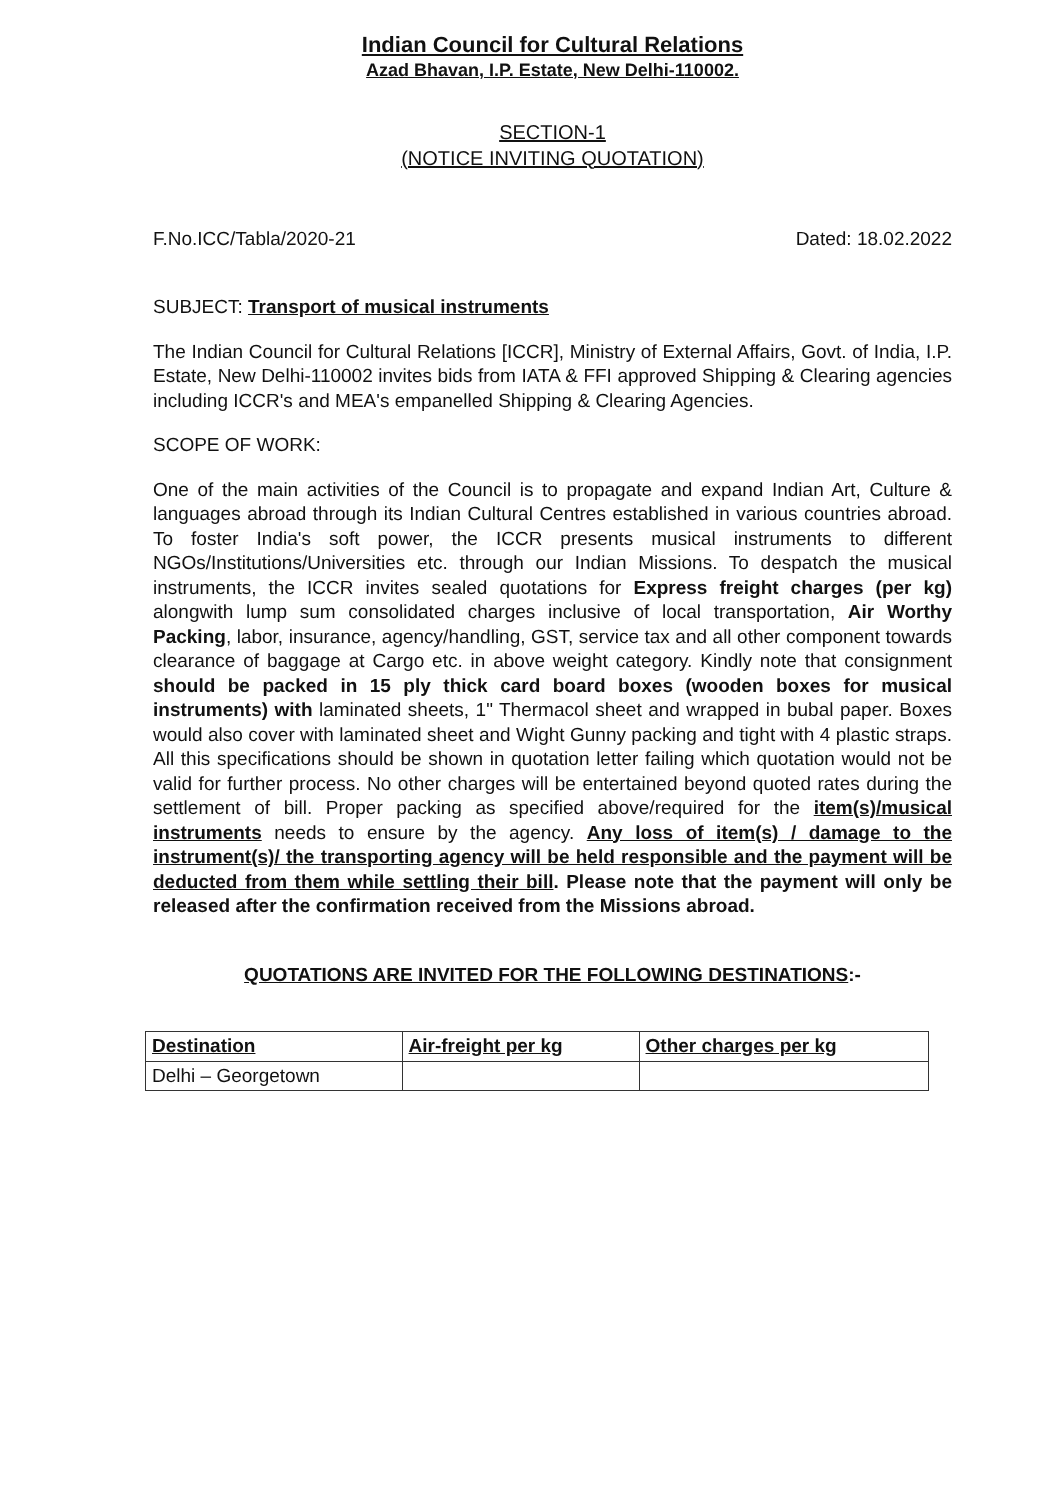Indian Council for Cultural Relations
Azad Bhavan, I.P. Estate, New Delhi-110002.
SECTION-1
(NOTICE INVITING QUOTATION)
F.No.ICC/Tabla/2020-21 Dated: 18.02.2022
SUBJECT: Transport of musical instruments
The Indian Council for Cultural Relations [ICCR], Ministry of External Affairs, Govt. of India, I.P. Estate, New Delhi-110002 invites bids from IATA & FFI approved Shipping & Clearing agencies including ICCR's and MEA's empanelled Shipping & Clearing Agencies.
SCOPE OF WORK:
One of the main activities of the Council is to propagate and expand Indian Art, Culture & languages abroad through its Indian Cultural Centres established in various countries abroad. To foster India's soft power, the ICCR presents musical instruments to different NGOs/Institutions/Universities etc. through our Indian Missions. To despatch the musical instruments, the ICCR invites sealed quotations for Express freight charges (per kg) alongwith lump sum consolidated charges inclusive of local transportation, Air Worthy Packing, labor, insurance, agency/handling, GST, service tax and all other component towards clearance of baggage at Cargo etc. in above weight category. Kindly note that consignment should be packed in 15 ply thick card board boxes (wooden boxes for musical instruments) with laminated sheets, 1" Thermacol sheet and wrapped in bubal paper. Boxes would also cover with laminated sheet and Wight Gunny packing and tight with 4 plastic straps. All this specifications should be shown in quotation letter failing which quotation would not be valid for further process. No other charges will be entertained beyond quoted rates during the settlement of bill. Proper packing as specified above/required for the item(s)/musical instruments needs to ensure by the agency. Any loss of item(s) / damage to the instrument(s)/ the transporting agency will be held responsible and the payment will be deducted from them while settling their bill. Please note that the payment will only be released after the confirmation received from the Missions abroad.
QUOTATIONS ARE INVITED FOR THE FOLLOWING DESTINATIONS:-
| Destination | Air-freight per kg | Other charges per kg |
| --- | --- | --- |
| Delhi – Georgetown | | |